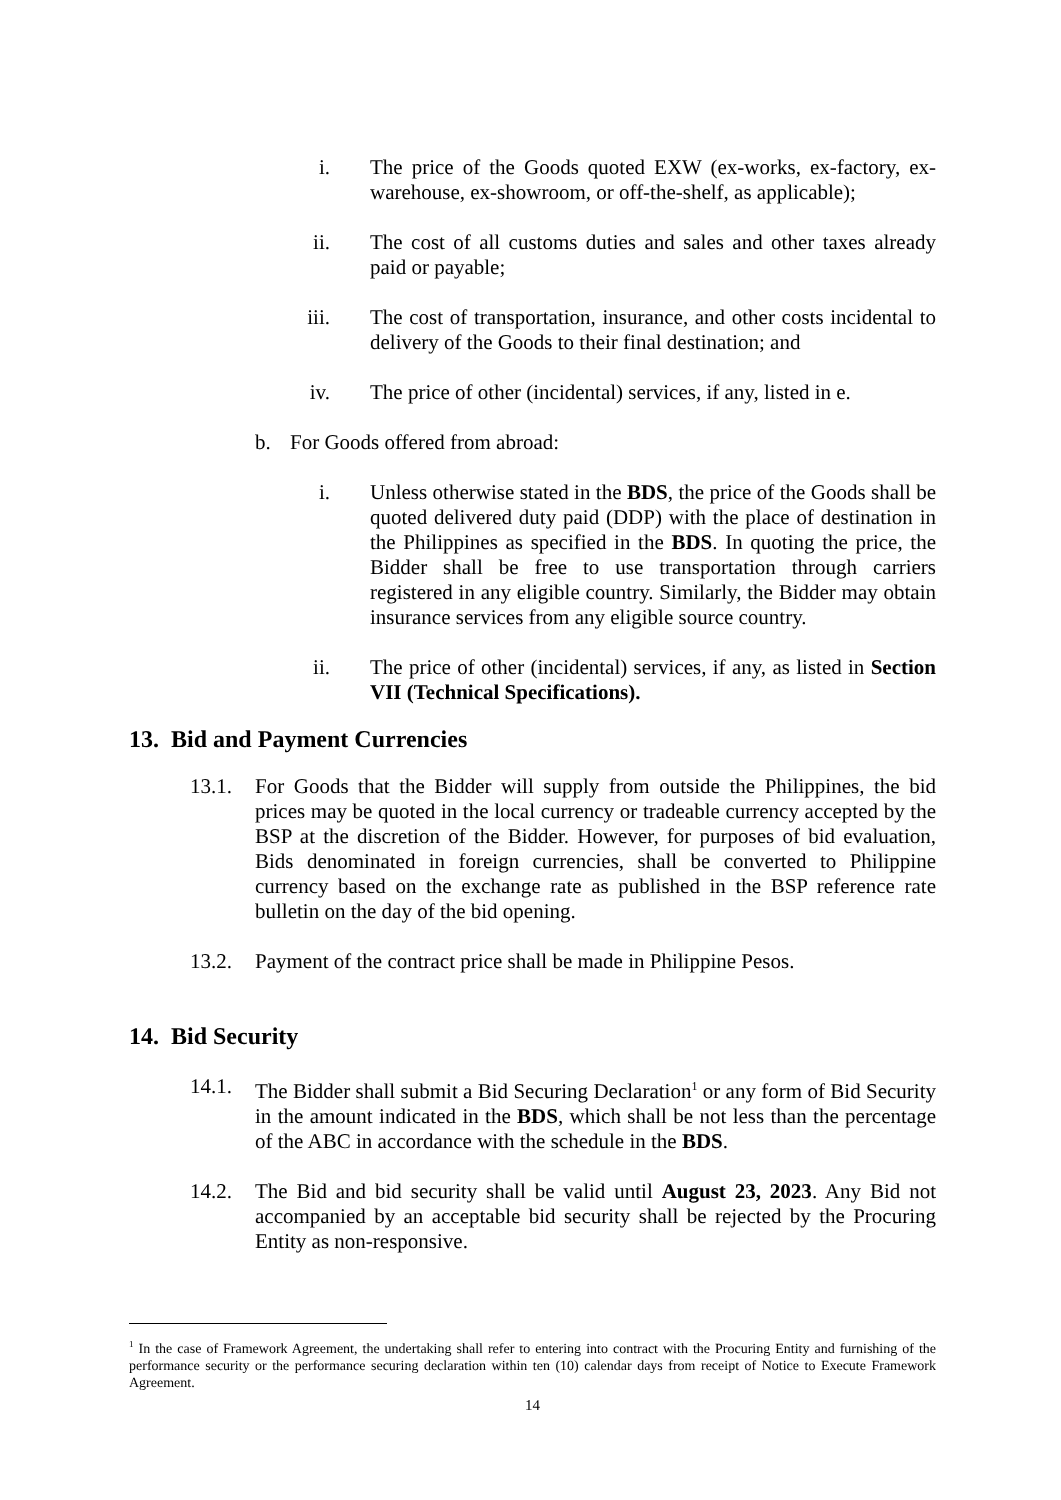i. The price of the Goods quoted EXW (ex-works, ex-factory, ex-warehouse, ex-showroom, or off-the-shelf, as applicable);
ii. The cost of all customs duties and sales and other taxes already paid or payable;
iii.
The cost of transportation, insurance, and other costs incidental to delivery of the Goods to their final destination; and
iv. The price of other (incidental) services, if any, listed in e.
b.
For Goods offered from abroad:
i. Unless otherwise stated in the BDS, the price of the Goods shall be quoted delivered duty paid (DDP) with the place of destination in the Philippines as specified in the BDS. In quoting the price, the Bidder shall be free to use transportation through carriers registered in any eligible country. Similarly, the Bidder may obtain insurance services from any eligible source country.
ii. The price of other (incidental) services, if any, as listed in Section VII (Technical Specifications).
13. Bid and Payment Currencies
13.1.
For Goods that the Bidder will supply from outside the Philippines, the bid prices may be quoted in the local currency or tradeable currency accepted by the BSP at the discretion of the Bidder. However, for purposes of bid evaluation, Bids denominated in foreign currencies, shall be converted to Philippine currency based on the exchange rate as published in the BSP reference rate bulletin on the day of the bid opening.
13.2.
Payment of the contract price shall be made in Philippine Pesos.
14. Bid Security
14.1.
The Bidder shall submit a Bid Securing Declaration<sup>1</sup> or any form of Bid Security in the amount indicated in the BDS, which shall be not less than the percentage of the ABC in accordance with the schedule in the BDS.
14.2.
The Bid and bid security shall be valid until August 23, 2023. Any Bid not accompanied by an acceptable bid security shall be rejected by the Procuring Entity as non-responsive.
<sup>1</sup> In the case of Framework Agreement, the undertaking shall refer to entering into contract with the Procuring Entity and furnishing of the performance security or the performance securing declaration within ten (10) calendar days from receipt of Notice to Execute Framework Agreement.
14